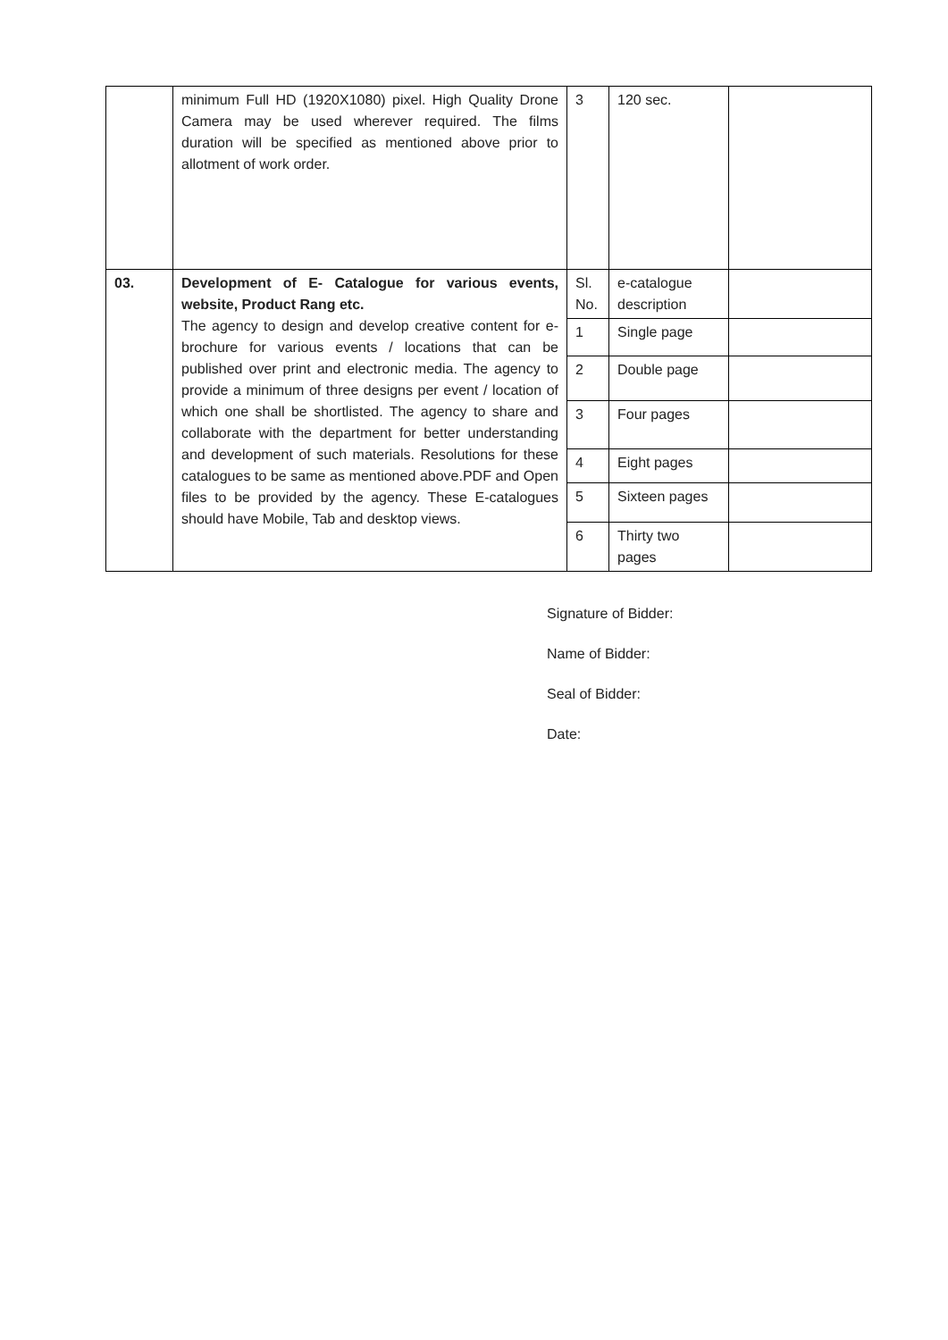| | minimum Full HD (1920X1080) pixel. High Quality Drone Camera may be used wherever required. The films duration will be specified as mentioned above prior to allotment of work order. | 3 | 120 sec. | |
| 03. | Development of E- Catalogue for various events, website, Product Rang etc. The agency to design and develop creative content for e-brochure for various events / locations that can be published over print and electronic media. The agency to provide a minimum of three designs per event / location of which one shall be shortlisted. The agency to share and collaborate with the department for better understanding and development of such materials. Resolutions for these catalogues to be same as mentioned above.PDF and Open files to be provided by the agency. These E-catalogues should have Mobile, Tab and desktop views. | Sl. No. | e-catalogue description | |
| | | 1 | Single page | |
| | | 2 | Double page | |
| | | 3 | Four pages | |
| | | 4 | Eight pages | |
| | | 5 | Sixteen pages | |
| | | 6 | Thirty two pages | |
Signature of Bidder:
Name of Bidder:
Seal of Bidder:
Date: